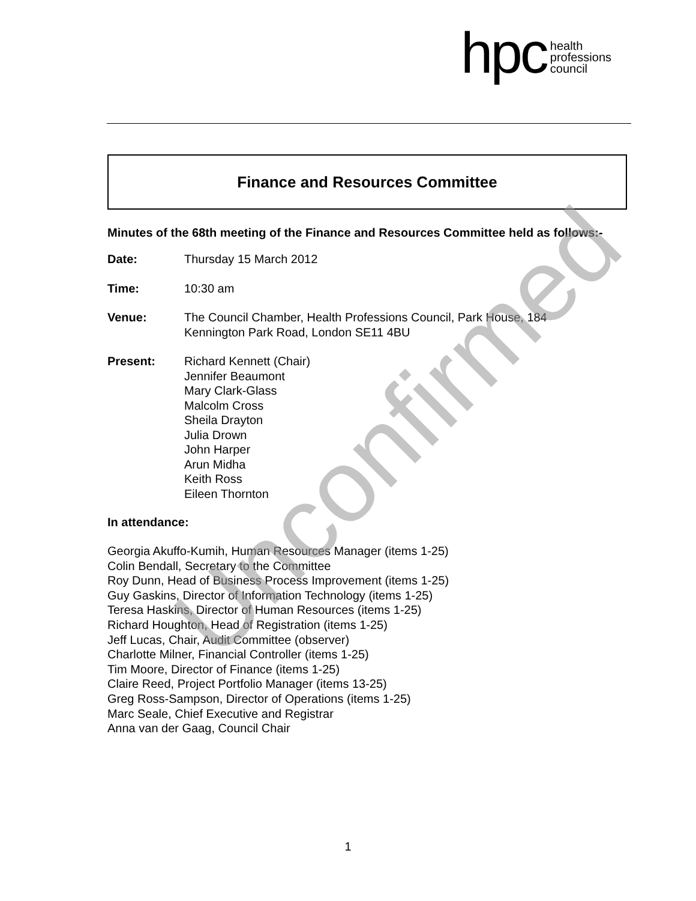hpc health
professions
council
Finance and Resources Committee
Minutes of the 68th meeting of the Finance and Resources Committee held as follows:-
Date: Thursday 15 March 2012
Time: 10:30 am
Venue: The Council Chamber, Health Professions Council, Park House, 184
Kennington Park Road, London SE11 4BU
Present: Richard Kennett (Chair)
Jennifer Beaumont
Mary Clark-Glass
Malcolm Cross
Sheila Drayton
Julia Drown
John Harper
Arun Midha
Keith Ross
Eileen Thornton
In attendance:
Georgia Akuffo-Kumih, Human Resources Manager (items 1-25)
Colin Bendall, Secretary to the Committee
Roy Dunn, Head of Business Process Improvement (items 1-25)
Guy Gaskins, Director of Information Technology (items 1-25)
Teresa Haskins, Director of Human Resources (items 1-25)
Richard Houghton, Head of Registration (items 1-25)
Jeff Lucas, Chair, Audit Committee (observer)
Charlotte Milner, Financial Controller (items 1-25)
Tim Moore, Director of Finance (items 1-25)
Claire Reed, Project Portfolio Manager (items 13-25)
Greg Ross-Sampson, Director of Operations (items 1-25)
Marc Seale, Chief Executive and Registrar
Anna van der Gaag, Council Chair
Unconfirmed
1